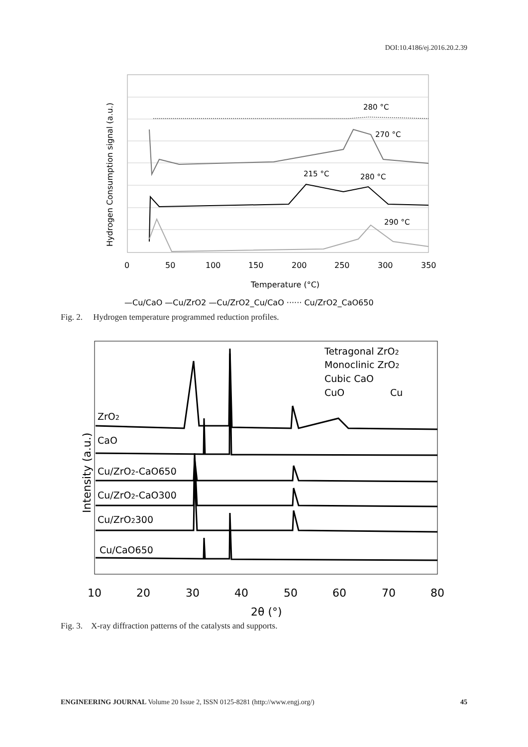DOI:10.4186/ej.2016.20.2.39
280 °C
270 °C
215 °C
280 °C
290 °C
0
50
100
150
200
250
300
350
Temperature (°C)
Hydrogen Consumption signal (a.u.)
—Cu/CaO —Cu/ZrO2 —Cu/ZrO2_Cu/CaO ······ Cu/ZrO2_CaO650
Fig. 2. Hydrogen temperature programmed reduction profiles.
Tetragonal ZrO2
Monoclinic ZrO2
Cubic CaO
CuO
Cu
ZrO2
CaO
Cu/ZrO2-CaO650
Cu/ZrO2-CaO300
Cu/ZrO2300
Cu/CaO650
Intensity (a.u.)
10
20
30
40
50
60
70
80
2θ (°)
Fig. 3. X-ray diffraction patterns of the catalysts and supports.
ENGINEERING JOURNAL Volume 20 Issue 2, ISSN 0125-8281 (http://www.engj.org/) 45